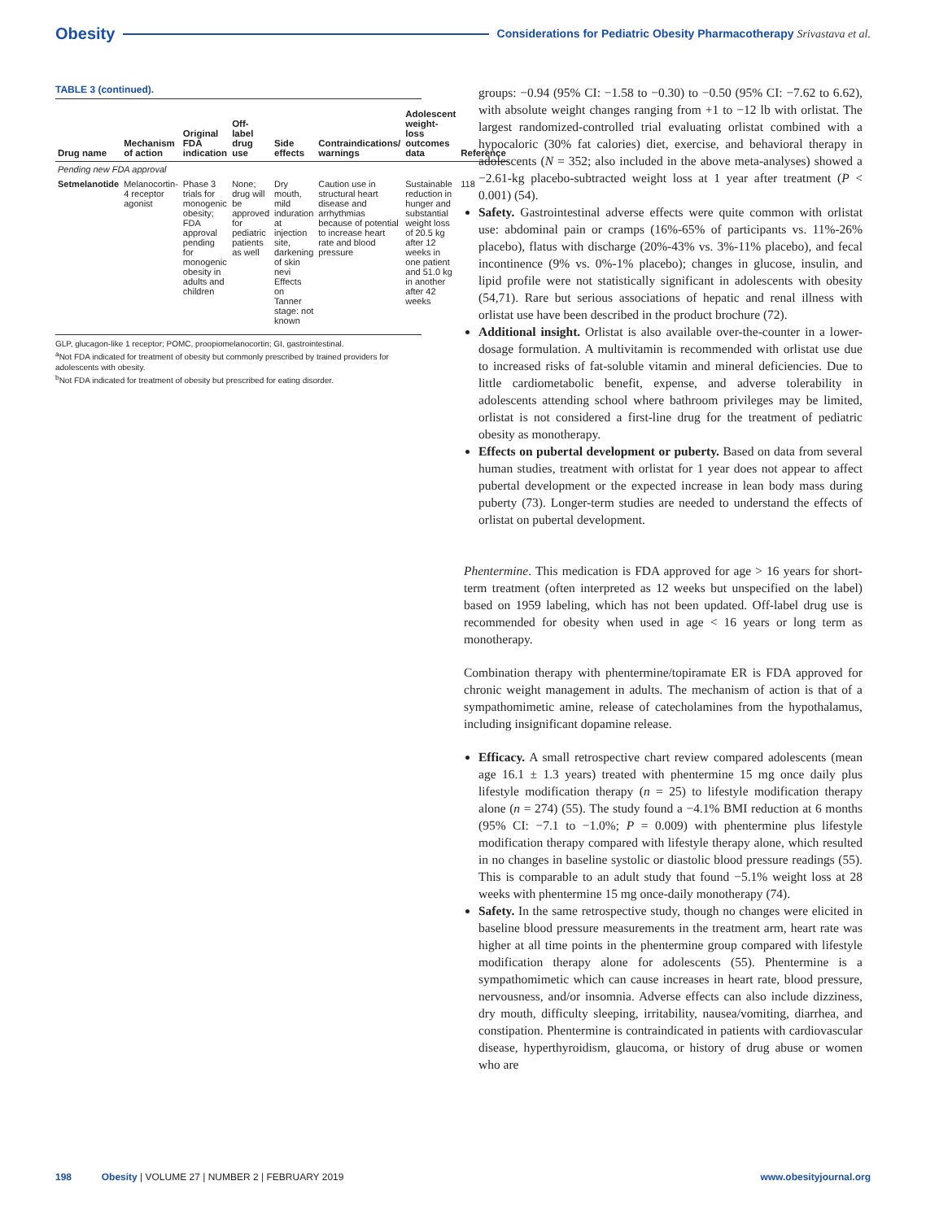Obesity Considerations for Pediatric Obesity Pharmacotherapy Srivastava et al.
TABLE 3 (continued).
| Drug name | Mechanism of action | Original FDA indication | Off-label drug use | Side effects | Contraindications/ warnings | Adolescent weight-loss outcomes data | Reference |
| --- | --- | --- | --- | --- | --- | --- | --- |
| Pending new FDA approval | | | | | | | |
| Setmelanotide | Melanocortin-4 receptor agonist | Phase 3 trials for monogenic obesity; FDA approval pending for monogenic obesity in adults and children | None; drug will be approved for pediatric patients as well | Dry mouth, mild induration at injection site, darkening of skin nevi Effects on Tanner stage: not known | Caution use in structural heart disease and arrhythmias because of potential to increase heart rate and blood pressure | Sustainable reduction in hunger and substantial weight loss of 20.5 kg after 12 weeks in one patient and 51.0 kg in another after 42 weeks | 118 |
GLP, glucagon-like 1 receptor; POMC, proopiomelanocortin; GI, gastrointestinal.
<sup>a</sup> Not FDA indicated for treatment of obesity but commonly prescribed by trained providers for adolescents with obesity.
<sup>b</sup> Not FDA indicated for treatment of obesity but prescribed for eating disorder.
groups: −0.94 (95% CI: −1.58 to −0.30) to −0.50 (95% CI: −7.62 to 6.62), with absolute weight changes ranging from +1 to −12 lb with orlistat. The largest randomized-controlled trial evaluating orlistat combined with a hypocaloric (30% fat calories) diet, exercise, and behavioral therapy in adolescents (N = 352; also included in the above meta-analyses) showed a −2.61-kg placebo-subtracted weight loss at 1 year after treatment (P < 0.001) (54).
Safety. Gastrointestinal adverse effects were quite common with orlistat use: abdominal pain or cramps (16%-65% of participants vs. 11%-26% placebo), flatus with discharge (20%-43% vs. 3%-11% placebo), and fecal incontinence (9% vs. 0%-1% placebo); changes in glucose, insulin, and lipid profile were not statistically significant in adolescents with obesity (54,71). Rare but serious associations of hepatic and renal illness with orlistat use have been described in the product brochure (72).
Additional insight. Orlistat is also available over-the-counter in a lower-dosage formulation. A multivitamin is recommended with orlistat use due to increased risks of fat-soluble vitamin and mineral deficiencies. Due to little cardiometabolic benefit, expense, and adverse tolerability in adolescents attending school where bathroom privileges may be limited, orlistat is not considered a first-line drug for the treatment of pediatric obesity as monotherapy.
Effects on pubertal development or puberty. Based on data from several human studies, treatment with orlistat for 1 year does not appear to affect pubertal development or the expected increase in lean body mass during puberty (73). Longer-term studies are needed to understand the effects of orlistat on pubertal development.
Phentermine. This medication is FDA approved for age > 16 years for short-term treatment (often interpreted as 12 weeks but unspecified on the label) based on 1959 labeling, which has not been updated. Off-label drug use is recommended for obesity when used in age < 16 years or long term as monotherapy.
Combination therapy with phentermine/topiramate ER is FDA approved for chronic weight management in adults. The mechanism of action is that of a sympathomimetic amine, release of catecholamines from the hypothalamus, including insignificant dopamine release.
Efficacy. A small retrospective chart review compared adolescents (mean age 16.1 ± 1.3 years) treated with phentermine 15 mg once daily plus lifestyle modification therapy (n = 25) to lifestyle modification therapy alone (n = 274) (55). The study found a −4.1% BMI reduction at 6 months (95% CI: −7.1 to −1.0%; P = 0.009) with phentermine plus lifestyle modification therapy compared with lifestyle therapy alone, which resulted in no changes in baseline systolic or diastolic blood pressure readings (55). This is comparable to an adult study that found −5.1% weight loss at 28 weeks with phentermine 15 mg once-daily monotherapy (74).
Safety. In the same retrospective study, though no changes were elicited in baseline blood pressure measurements in the treatment arm, heart rate was higher at all time points in the phentermine group compared with lifestyle modification therapy alone for adolescents (55). Phentermine is a sympathomimetic which can cause increases in heart rate, blood pressure, nervousness, and/or insomnia. Adverse effects can also include dizziness, dry mouth, difficulty sleeping, irritability, nausea/vomiting, diarrhea, and constipation. Phentermine is contraindicated in patients with cardiovascular disease, hyperthyroidism, glaucoma, or history of drug abuse or women who are
198 Obesity | VOLUME 27 | NUMBER 2 | FEBRUARY 2019 www.obesityjournal.org